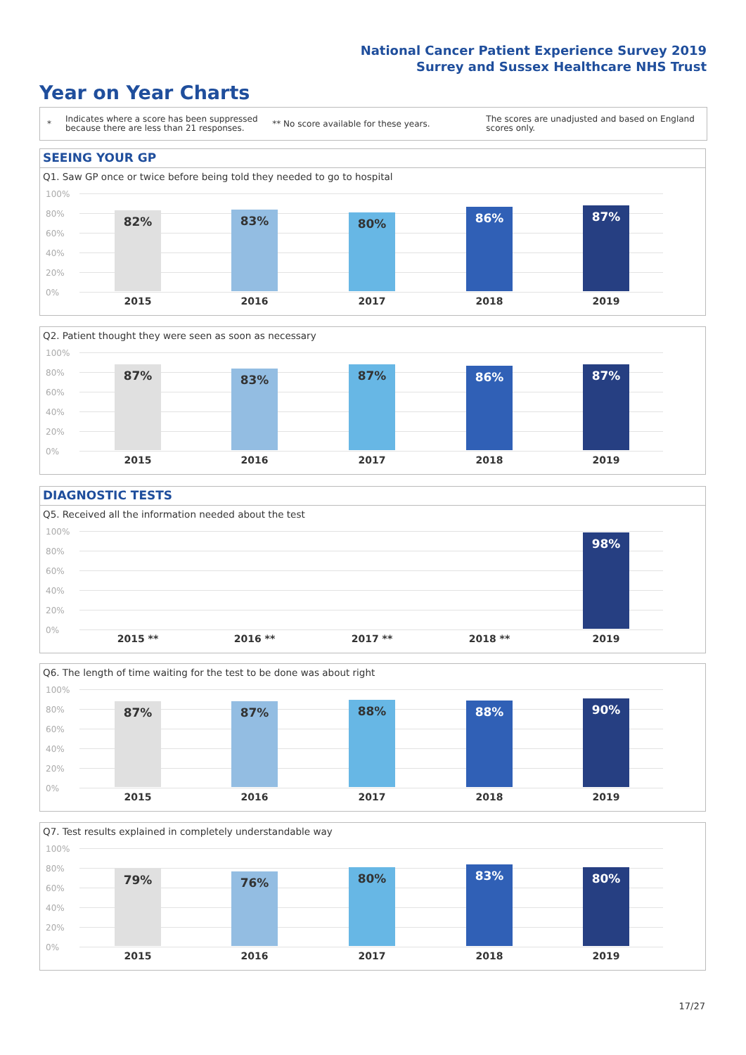National Cancer Patient Experience Survey 2019
Surrey and Sussex Healthcare NHS Trust
Year on Year Charts
*
Indicates where a score has been suppressed because there are less than 21 responses.
** No score available for these years.
The scores are unadjusted and based on England scores only.
SEEING YOUR GP
Q1. Saw GP once or twice before being told they needed to go to hospital
100%
80%
60%
40%
20%
0%
82% 83% 80% 86% 87%
2015 2016 2017 2018 2019
Q2. Patient thought they were seen as soon as necessary
100%
80%
60%
40%
20%
0%
87% 83% 87% 86% 87%
2015 2016 2017 2018 2019
DIAGNOSTIC TESTS
Q5. Received all the information needed about the test
100%
80%
60%
40%
20%
0%
98%
2015 ** 2016 ** 2017 ** 2018 ** 2019
Q6. The length of time waiting for the test to be done was about right
100%
80%
60%
40%
20%
0%
87% 87% 88% 88% 90%
2015 2016 2017 2018 2019
Q7. Test results explained in completely understandable way
100%
80%
60%
40%
20%
0%
79% 76% 80% 83% 80%
2015 2016 2017 2018 2019
17/27